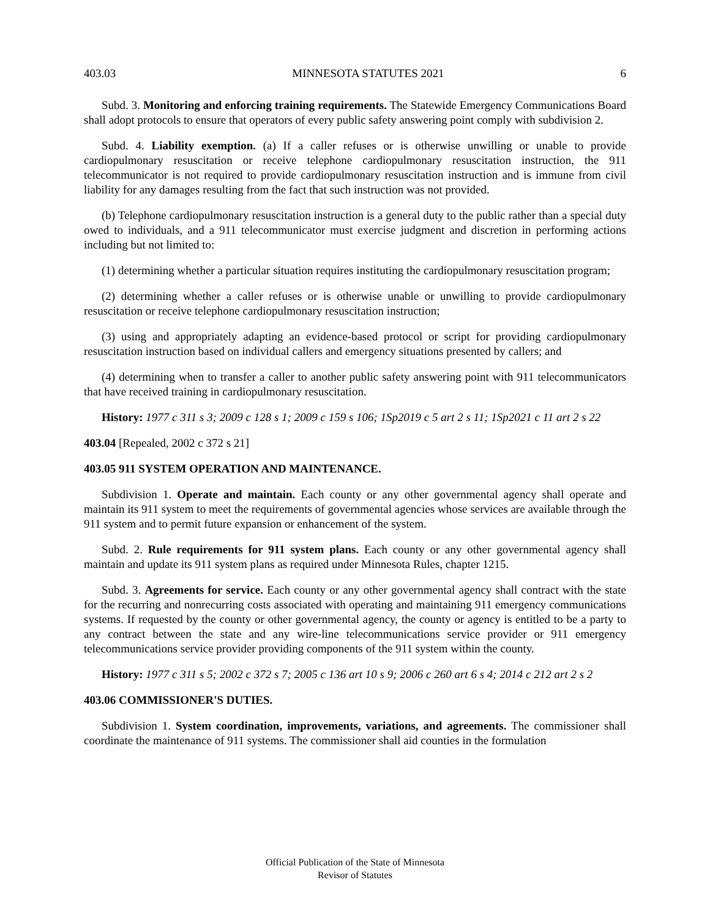403.03 MINNESOTA STATUTES 2021 6
Subd. 3. Monitoring and enforcing training requirements. The Statewide Emergency Communications Board shall adopt protocols to ensure that operators of every public safety answering point comply with subdivision 2.
Subd. 4. Liability exemption. (a) If a caller refuses or is otherwise unwilling or unable to provide cardiopulmonary resuscitation or receive telephone cardiopulmonary resuscitation instruction, the 911 telecommunicator is not required to provide cardiopulmonary resuscitation instruction and is immune from civil liability for any damages resulting from the fact that such instruction was not provided.
(b) Telephone cardiopulmonary resuscitation instruction is a general duty to the public rather than a special duty owed to individuals, and a 911 telecommunicator must exercise judgment and discretion in performing actions including but not limited to:
(1) determining whether a particular situation requires instituting the cardiopulmonary resuscitation program;
(2) determining whether a caller refuses or is otherwise unable or unwilling to provide cardiopulmonary resuscitation or receive telephone cardiopulmonary resuscitation instruction;
(3) using and appropriately adapting an evidence-based protocol or script for providing cardiopulmonary resuscitation instruction based on individual callers and emergency situations presented by callers; and
(4) determining when to transfer a caller to another public safety answering point with 911 telecommunicators that have received training in cardiopulmonary resuscitation.
History: 1977 c 311 s 3; 2009 c 128 s 1; 2009 c 159 s 106; 1Sp2019 c 5 art 2 s 11; 1Sp2021 c 11 art 2 s 22
403.04 [Repealed, 2002 c 372 s 21]
403.05 911 SYSTEM OPERATION AND MAINTENANCE.
Subdivision 1. Operate and maintain. Each county or any other governmental agency shall operate and maintain its 911 system to meet the requirements of governmental agencies whose services are available through the 911 system and to permit future expansion or enhancement of the system.
Subd. 2. Rule requirements for 911 system plans. Each county or any other governmental agency shall maintain and update its 911 system plans as required under Minnesota Rules, chapter 1215.
Subd. 3. Agreements for service. Each county or any other governmental agency shall contract with the state for the recurring and nonrecurring costs associated with operating and maintaining 911 emergency communications systems. If requested by the county or other governmental agency, the county or agency is entitled to be a party to any contract between the state and any wire-line telecommunications service provider or 911 emergency telecommunications service provider providing components of the 911 system within the county.
History: 1977 c 311 s 5; 2002 c 372 s 7; 2005 c 136 art 10 s 9; 2006 c 260 art 6 s 4; 2014 c 212 art 2 s 2
403.06 COMMISSIONER'S DUTIES.
Subdivision 1. System coordination, improvements, variations, and agreements. The commissioner shall coordinate the maintenance of 911 systems. The commissioner shall aid counties in the formulation
Official Publication of the State of Minnesota
Revisor of Statutes